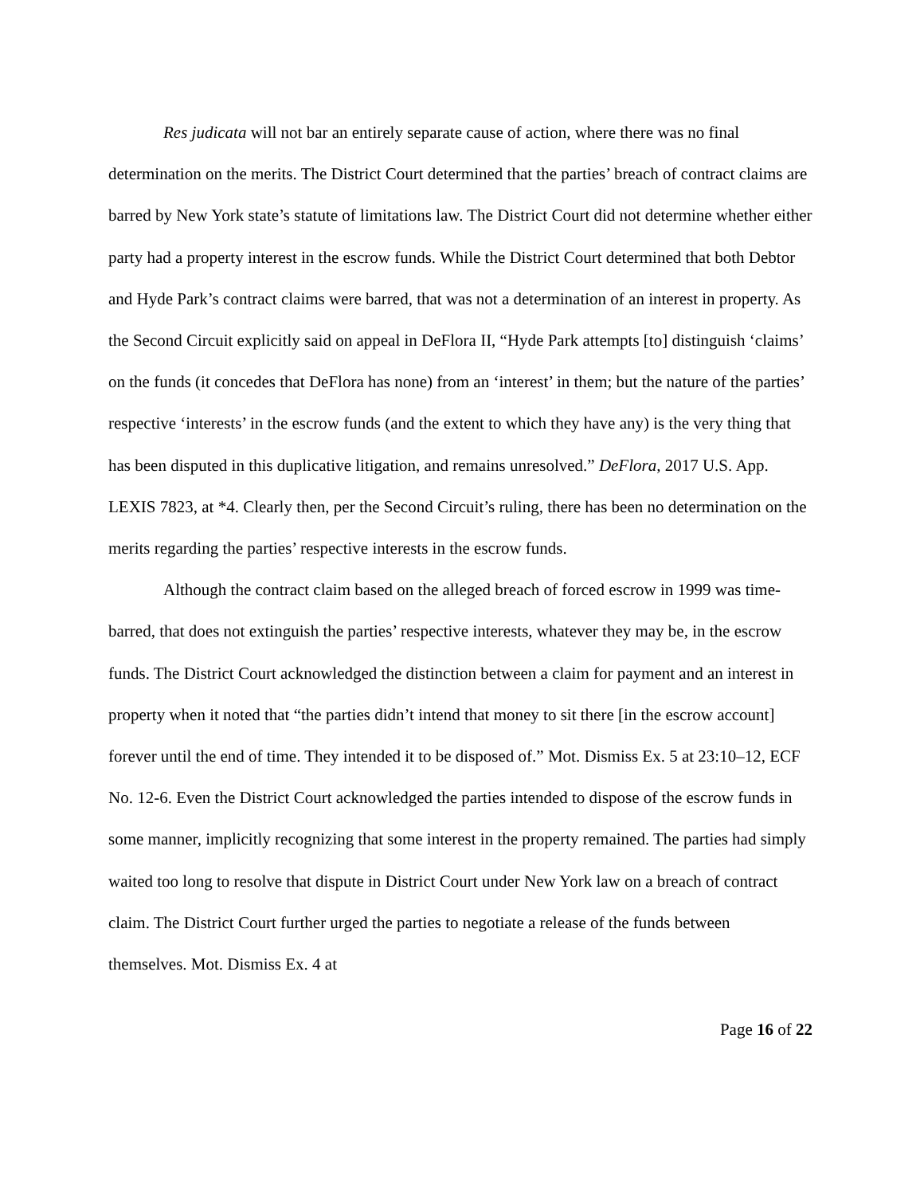Res judicata will not bar an entirely separate cause of action, where there was no final determination on the merits. The District Court determined that the parties’ breach of contract claims are barred by New York state’s statute of limitations law. The District Court did not determine whether either party had a property interest in the escrow funds. While the District Court determined that both Debtor and Hyde Park’s contract claims were barred, that was not a determination of an interest in property. As the Second Circuit explicitly said on appeal in DeFlora II, “Hyde Park attempts [to] distinguish ‘claims’ on the funds (it concedes that DeFlora has none) from an ‘interest’ in them; but the nature of the parties’ respective ‘interests’ in the escrow funds (and the extent to which they have any) is the very thing that has been disputed in this duplicative litigation, and remains unresolved.” DeFlora, 2017 U.S. App. LEXIS 7823, at *4. Clearly then, per the Second Circuit’s ruling, there has been no determination on the merits regarding the parties’ respective interests in the escrow funds.
Although the contract claim based on the alleged breach of forced escrow in 1999 was time-barred, that does not extinguish the parties’ respective interests, whatever they may be, in the escrow funds. The District Court acknowledged the distinction between a claim for payment and an interest in property when it noted that “the parties didn’t intend that money to sit there [in the escrow account] forever until the end of time. They intended it to be disposed of.” Mot. Dismiss Ex. 5 at 23:10–12, ECF No. 12-6. Even the District Court acknowledged the parties intended to dispose of the escrow funds in some manner, implicitly recognizing that some interest in the property remained. The parties had simply waited too long to resolve that dispute in District Court under New York law on a breach of contract claim. The District Court further urged the parties to negotiate a release of the funds between themselves. Mot. Dismiss Ex. 4 at
Page 16 of 22